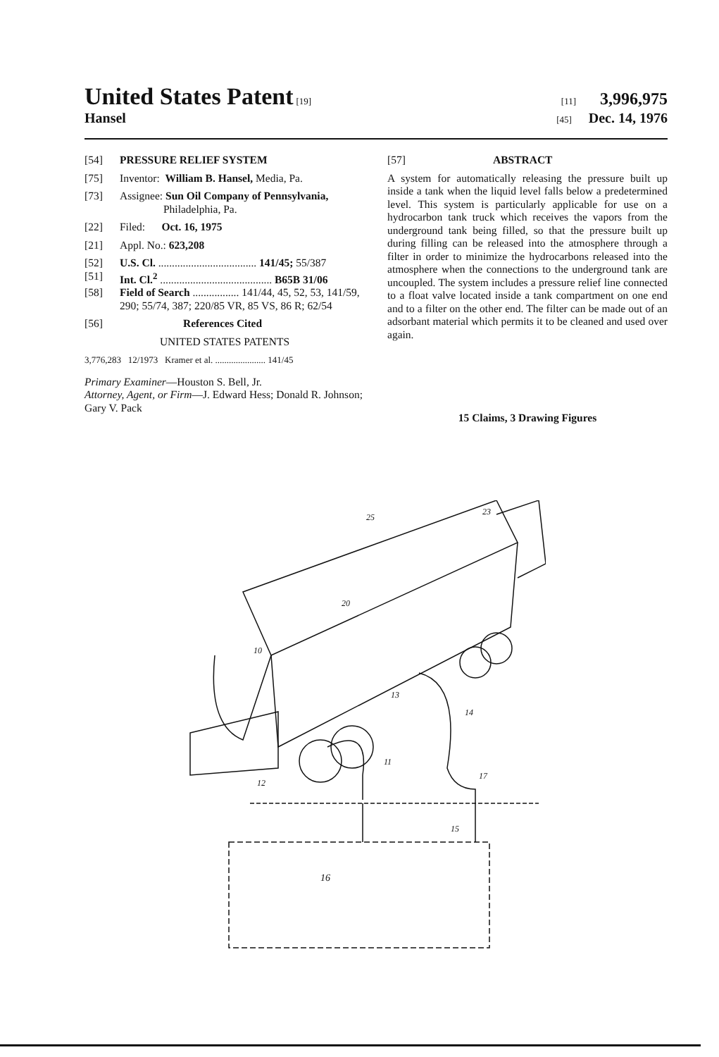United States Patent [19] [11] 3,996,975
Hansel [45] Dec. 14, 1976
[54] PRESSURE RELIEF SYSTEM
[75] Inventor: William B. Hansel, Media, Pa.
[73] Assignee: Sun Oil Company of Pennsylvania,
Philadelphia, Pa.
[22] Filed: Oct. 16, 1975
[21] Appl. No.: 623,208
[52] U.S. Cl. .................................... 141/45; 55/387
[51] Int. Cl.<sup>2</sup> ......................................... B65B 31/06
[58] Field of Search ................. 141/44, 45, 52, 53, 141/59, 290; 55/74, 387; 220/85 VR, 85 VS, 86 R; 62/54
[56] References Cited
UNITED STATES PATENTS
3,776,283 12/1973 Kramer et al. ...................... 141/45
Primary Examiner—Houston S. Bell, Jr.
Attorney, Agent, or Firm—J. Edward Hess; Donald R. Johnson; Gary V. Pack
[57] ABSTRACT
A system for automatically releasing the pressure built up inside a tank when the liquid level falls below a predetermined level. This system is particularly applicable for use on a hydrocarbon tank truck which receives the vapors from the underground tank being filled, so that the pressure built up during filling can be released into the atmosphere through a filter in order to minimize the hydrocarbons released into the atmosphere when the connections to the underground tank are uncoupled. The system includes a pressure relief line connected to a float valve located inside a tank compartment on one end and to a filter on the other end. The filter can be made out of an adsorbant material which permits it to be cleaned and used over again.
15 Claims, 3 Drawing Figures
16
15
13
14
11
12
17
10
20
25
23